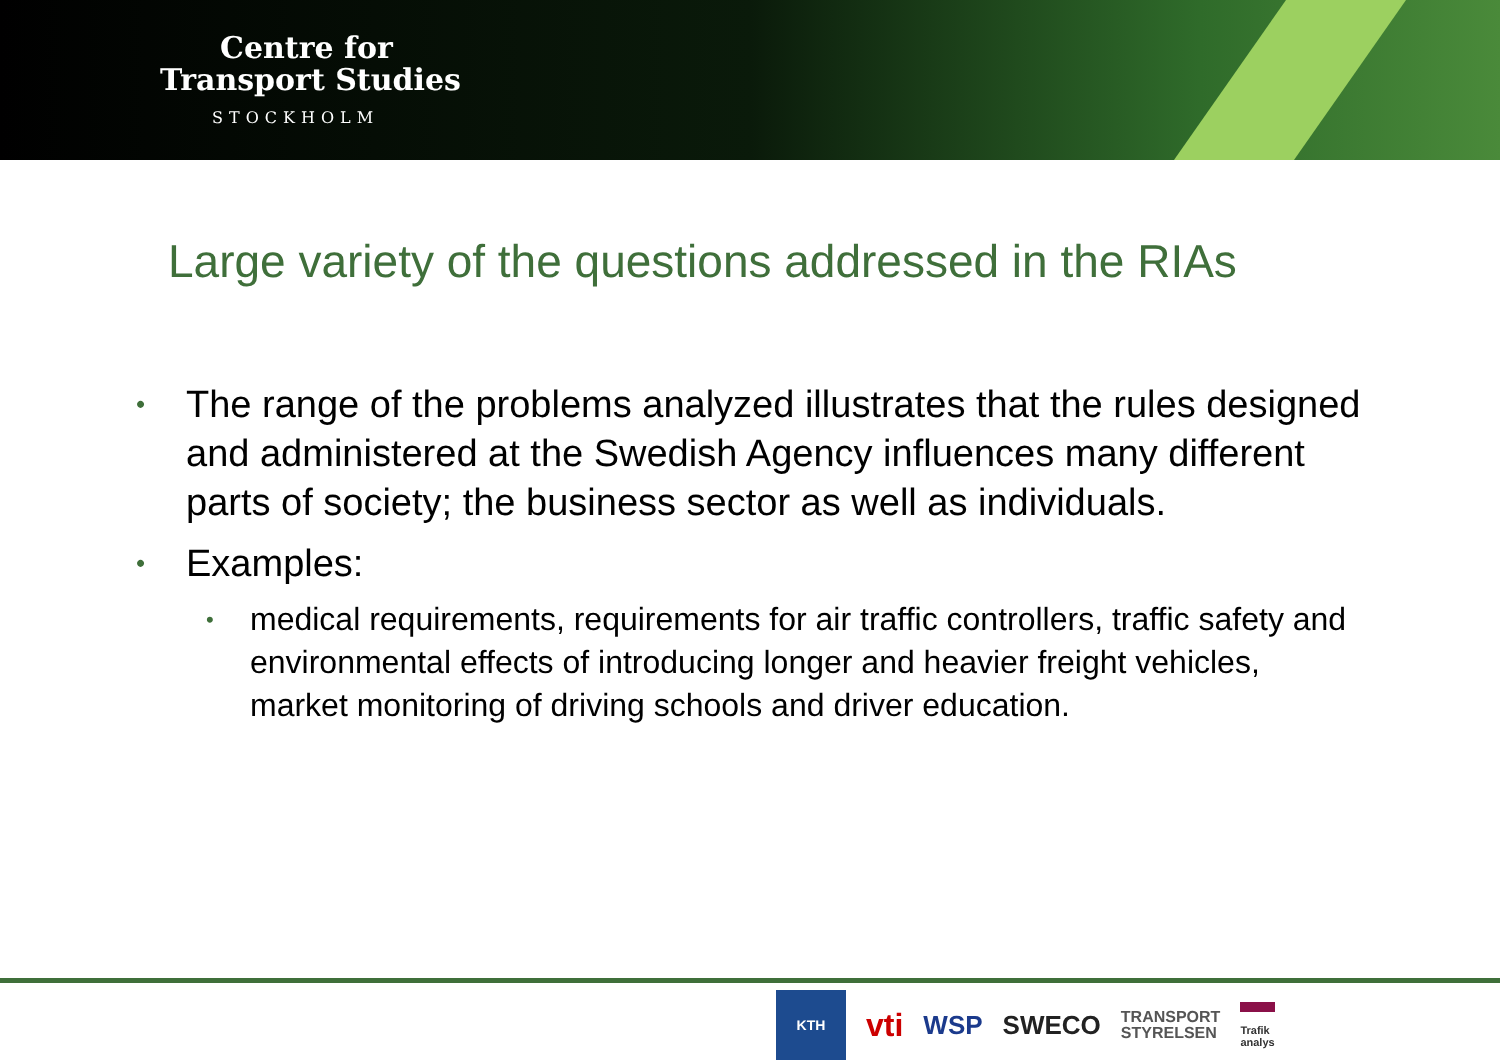Centre for
Transport Studies
STOCKHOLM
Large variety of the questions addressed in the RIAs
• The range of the problems analyzed illustrates that the rules designed and administered at the Swedish Agency influences many different parts of society; the business sector as well as individuals.
• Examples:
• medical requirements, requirements for air traffic controllers, traffic safety and environmental effects of introducing longer and heavier freight vehicles, market monitoring of driving schools and driver education.
KTH
vti
WSP SWECO
TRANSPORT
STYRELSEN
Trafik
analys